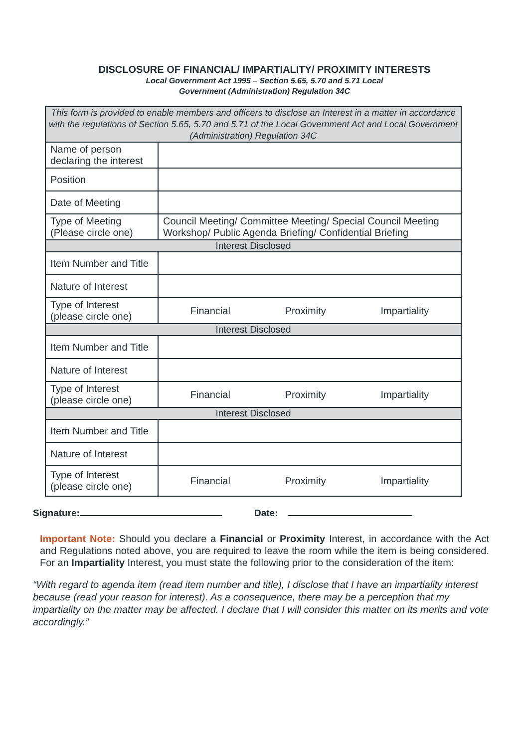DISCLOSURE OF FINANCIAL/ IMPARTIALITY/ PROXIMITY INTERESTS
Local Government Act 1995 – Section 5.65, 5.70 and 5.71 Local
Government (Administration) Regulation 34C
| This form is provided to enable members and officers to disclose an Interest in a matter in accordance with the regulations of Section 5.65, 5.70 and 5.71 of the Local Government Act and Local Government (Administration) Regulation 34C | |
| Name of person declaring the interest | |
| Position | |
| Date of Meeting | |
| Type of Meeting (Please circle one) | Council Meeting/ Committee Meeting/ Special Council Meeting Workshop/ Public Agenda Briefing/ Confidential Briefing |
| Interest Disclosed | |
| Item Number and Title | |
| Nature of Interest | |
| Type of Interest (please circle one) | Financial Proximity Impartiality |
| Interest Disclosed | |
| Item Number and Title | |
| Nature of Interest | |
| Type of Interest (please circle one) | Financial Proximity Impartiality |
| Interest Disclosed | |
| Item Number and Title | |
| Nature of Interest | |
| Type of Interest (please circle one) | Financial Proximity Impartiality |
Signature: Date:
Important Note: Should you declare a Financial or Proximity Interest, in accordance with the Act and Regulations noted above, you are required to leave the room while the item is being considered. For an Impartiality Interest, you must state the following prior to the consideration of the item:
“With regard to agenda item (read item number and title), I disclose that I have an impartiality interest because (read your reason for interest). As a consequence, there may be a perception that my impartiality on the matter may be affected. I declare that I will consider this matter on its merits and vote accordingly.”